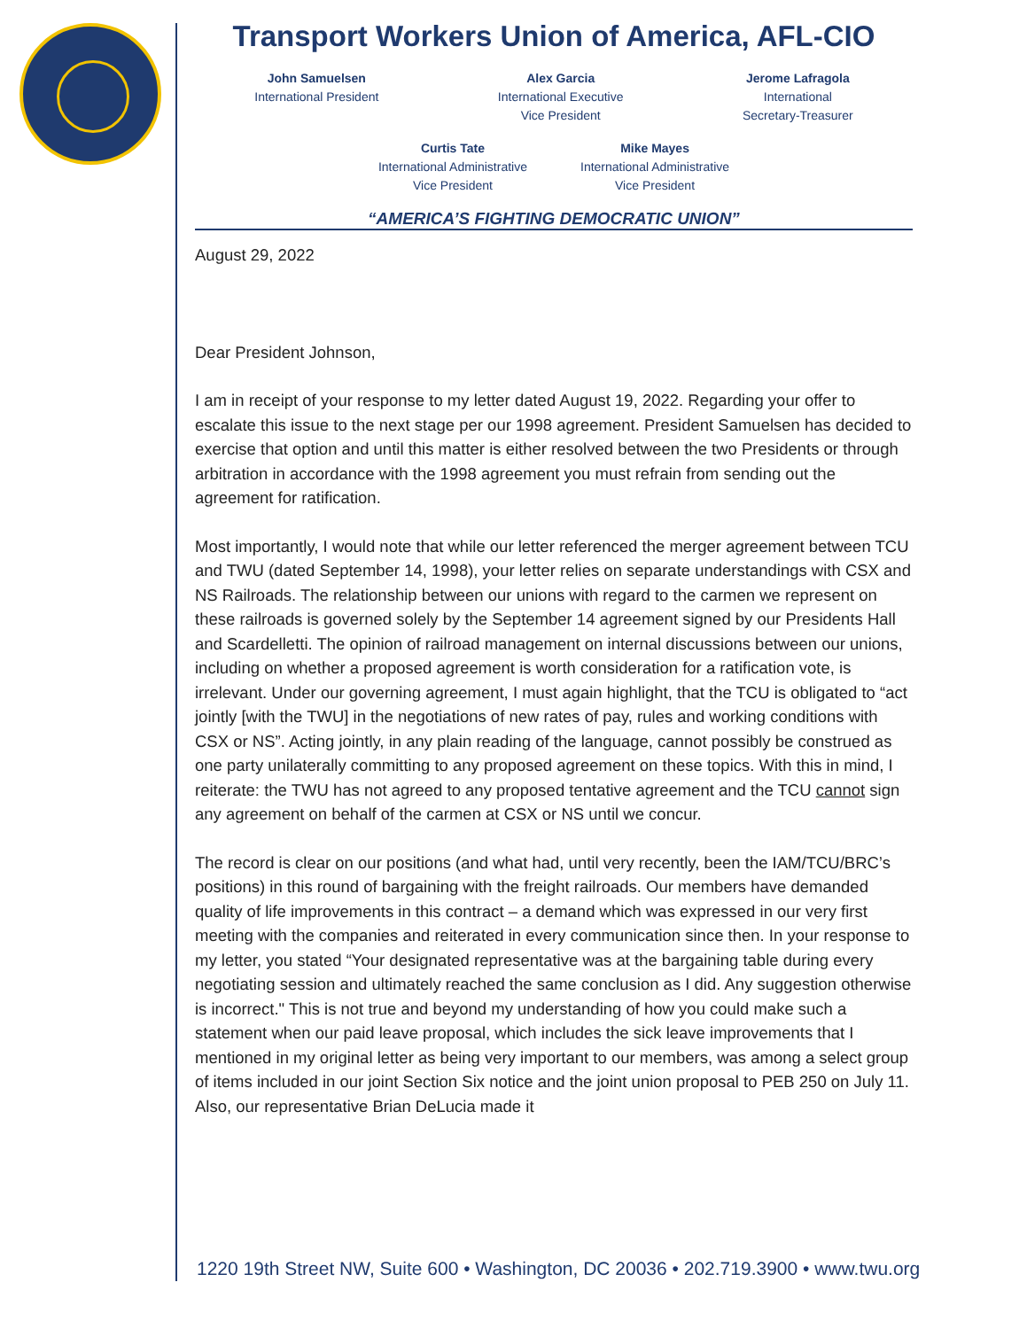Transport Workers Union of America, AFL-CIO
John Samuelsen
International President Alex Garcia
International Executive
Vice President Jerome Lafragola
International
Secretary-Treasurer
Curtis Tate
International Administrative
Vice President Mike Mayes
International Administrative
Vice President
“AMERICA’S FIGHTING DEMOCRATIC UNION”
August 29, 2022
Dear President Johnson,
I am in receipt of your response to my letter dated August 19, 2022. Regarding your offer to escalate this issue to the next stage per our 1998 agreement. President Samuelsen has decided to exercise that option and until this matter is either resolved between the two Presidents or through arbitration in accordance with the 1998 agreement you must refrain from sending out the agreement for ratification.
Most importantly, I would note that while our letter referenced the merger agreement between TCU and TWU (dated September 14, 1998), your letter relies on separate understandings with CSX and NS Railroads. The relationship between our unions with regard to the carmen we represent on these railroads is governed solely by the September 14 agreement signed by our Presidents Hall and Scardelletti. The opinion of railroad management on internal discussions between our unions, including on whether a proposed agreement is worth consideration for a ratification vote, is irrelevant. Under our governing agreement, I must again highlight, that the TCU is obligated to “act jointly [with the TWU] in the negotiations of new rates of pay, rules and working conditions with CSX or NS”. Acting jointly, in any plain reading of the language, cannot possibly be construed as one party unilaterally committing to any proposed agreement on these topics. With this in mind, I reiterate: the TWU has not agreed to any proposed tentative agreement and the TCU cannot sign any agreement on behalf of the carmen at CSX or NS until we concur.
The record is clear on our positions (and what had, until very recently, been the IAM/TCU/BRC’s positions) in this round of bargaining with the freight railroads. Our members have demanded quality of life improvements in this contract – a demand which was expressed in our very first meeting with the companies and reiterated in every communication since then. In your response to my letter, you stated “Your designated representative was at the bargaining table during every negotiating session and ultimately reached the same conclusion as I did. Any suggestion otherwise is incorrect." This is not true and beyond my understanding of how you could make such a statement when our paid leave proposal, which includes the sick leave improvements that I mentioned in my original letter as being very important to our members, was among a select group of items included in our joint Section Six notice and the joint union proposal to PEB 250 on July 11. Also, our representative Brian DeLucia made it
1220 19th Street NW, Suite 600 • Washington, DC 20036 • 202.719.3900 • www.twu.org